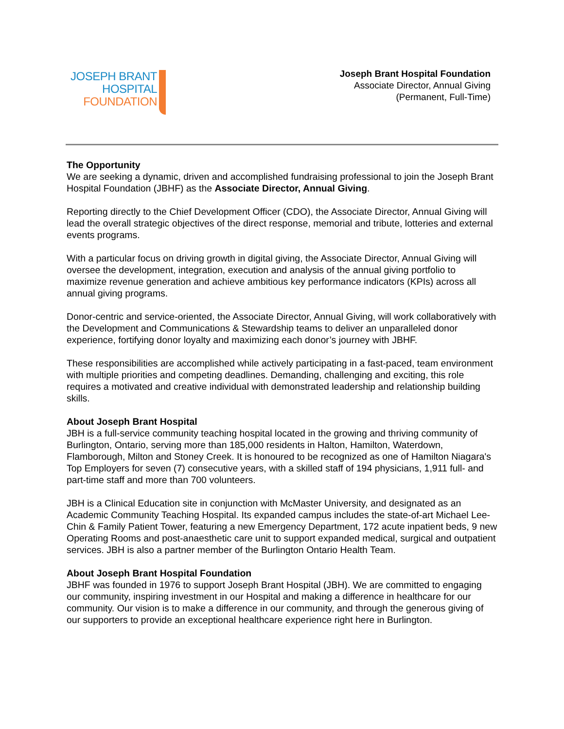JOSEPH BRANT
HOSPITAL
FOUNDATION
Joseph Brant Hospital Foundation
Associate Director, Annual Giving
(Permanent, Full-Time)
The Opportunity
We are seeking a dynamic, driven and accomplished fundraising professional to join the Joseph Brant Hospital Foundation (JBHF) as the Associate Director, Annual Giving.
Reporting directly to the Chief Development Officer (CDO), the Associate Director, Annual Giving will lead the overall strategic objectives of the direct response, memorial and tribute, lotteries and external events programs.
With a particular focus on driving growth in digital giving, the Associate Director, Annual Giving will oversee the development, integration, execution and analysis of the annual giving portfolio to maximize revenue generation and achieve ambitious key performance indicators (KPIs) across all annual giving programs.
Donor-centric and service-oriented, the Associate Director, Annual Giving, will work collaboratively with the Development and Communications & Stewardship teams to deliver an unparalleled donor experience, fortifying donor loyalty and maximizing each donor’s journey with JBHF.
These responsibilities are accomplished while actively participating in a fast-paced, team environment with multiple priorities and competing deadlines. Demanding, challenging and exciting, this role requires a motivated and creative individual with demonstrated leadership and relationship building skills.
About Joseph Brant Hospital
JBH is a full-service community teaching hospital located in the growing and thriving community of Burlington, Ontario, serving more than 185,000 residents in Halton, Hamilton, Waterdown, Flamborough, Milton and Stoney Creek. It is honoured to be recognized as one of Hamilton Niagara's Top Employers for seven (7) consecutive years, with a skilled staff of 194 physicians, 1,911 full- and part-time staff and more than 700 volunteers.
JBH is a Clinical Education site in conjunction with McMaster University, and designated as an Academic Community Teaching Hospital. Its expanded campus includes the state-of-art Michael Lee-Chin & Family Patient Tower, featuring a new Emergency Department, 172 acute inpatient beds, 9 new Operating Rooms and post-anaesthetic care unit to support expanded medical, surgical and outpatient services. JBH is also a partner member of the Burlington Ontario Health Team.
About Joseph Brant Hospital Foundation
JBHF was founded in 1976 to support Joseph Brant Hospital (JBH). We are committed to engaging our community, inspiring investment in our Hospital and making a difference in healthcare for our community. Our vision is to make a difference in our community, and through the generous giving of our supporters to provide an exceptional healthcare experience right here in Burlington.